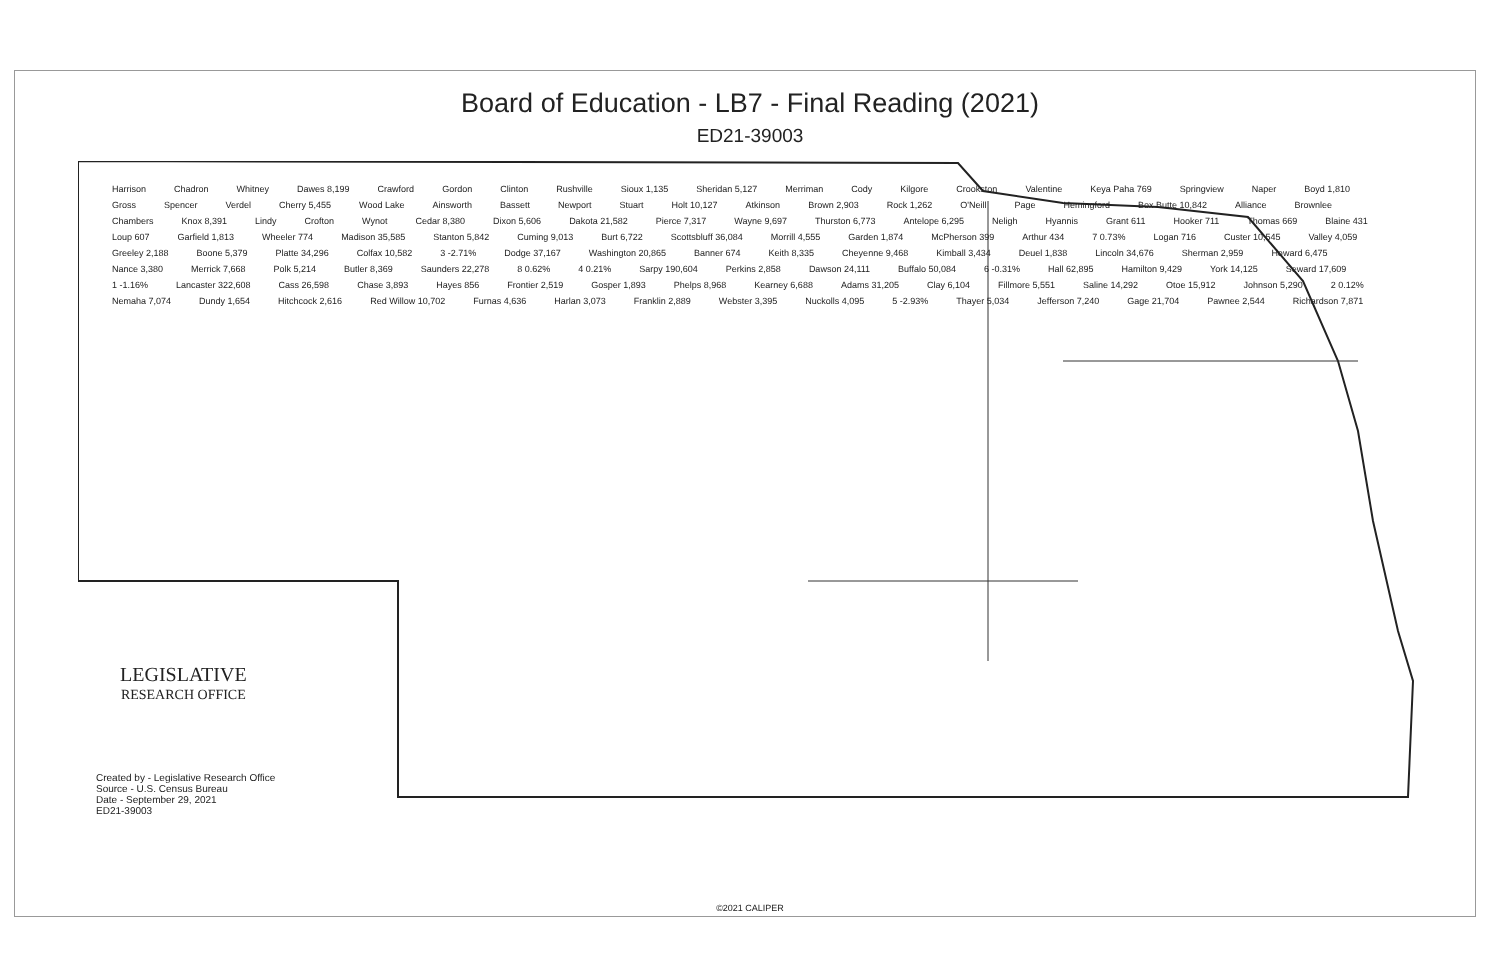Board of Education - LB7 - Final Reading (2021)
ED21-39003
Harrison Chadron Whitney Dawes 8,199 Crawford Gordon Clinton Rushville Sioux 1,135 Sheridan 5,127 Merriman Cody Kilgore Crookston Valentine Keya Paha 769 Springview Naper Boyd 1,810 Gross Spencer Verdel Cherry 5,455 Wood Lake Ainsworth Bassett Newport Stuart Holt 10,127 Atkinson Brown 2,903 Rock 1,262 O'Neill Page Hemingford Box Butte 10,842 Alliance Brownlee Chambers Knox 8,391 Lindy Crofton Wynot Cedar 8,380 Dixon 5,606 Dakota 21,582 Pierce 7,317 Wayne 9,697 Thurston 6,773 Antelope 6,295 Neligh Hyannis Grant 611 Hooker 711 Thomas 669 Blaine 431 Loup 607 Garfield 1,813 Wheeler 774 Madison 35,585 Stanton 5,842 Cuming 9,013 Burt 6,722 Scottsbluff 36,084 Morrill 4,555 Garden 1,874 McPherson 399 Arthur 434 7 0.73% Logan 716 Custer 10,545 Valley 4,059 Greeley 2,188 Boone 5,379 Platte 34,296 Colfax 10,582 3 -2.71% Dodge 37,167 Washington 20,865 Banner 674 Keith 8,335 Cheyenne 9,468 Kimball 3,434 Deuel 1,838 Lincoln 34,676 Sherman 2,959 Howard 6,475 Nance 3,380 Merrick 7,668 Polk 5,214 Butler 8,369 Saunders 22,278 8 0.62% 4 0.21% Sarpy 190,604 Perkins 2,858 Dawson 24,111 Buffalo 50,084 6 -0.31% Hall 62,895 Hamilton 9,429 York 14,125 Seward 17,609 1 -1.16% Lancaster 322,608 Cass 26,598 Chase 3,893 Hayes 856 Frontier 2,519 Gosper 1,893 Phelps 8,968 Kearney 6,688 Adams 31,205 Clay 6,104 Fillmore 5,551 Saline 14,292 Otoe 15,912 Johnson 5,290 2 0.12% Nemaha 7,074 Dundy 1,654 Hitchcock 2,616 Red Willow 10,702 Furnas 4,636 Harlan 3,073 Franklin 2,889 Webster 3,395 Nuckolls 4,095 5 -2.93% Thayer 5,034 Jefferson 7,240 Gage 21,704 Pawnee 2,544 Richardson 7,871
LEGISLATIVE
RESEARCH OFFICE
Created by - Legislative Research Office
Source - U.S. Census Bureau
Date - September 29, 2021
ED21-39003
©2021 CALIPER